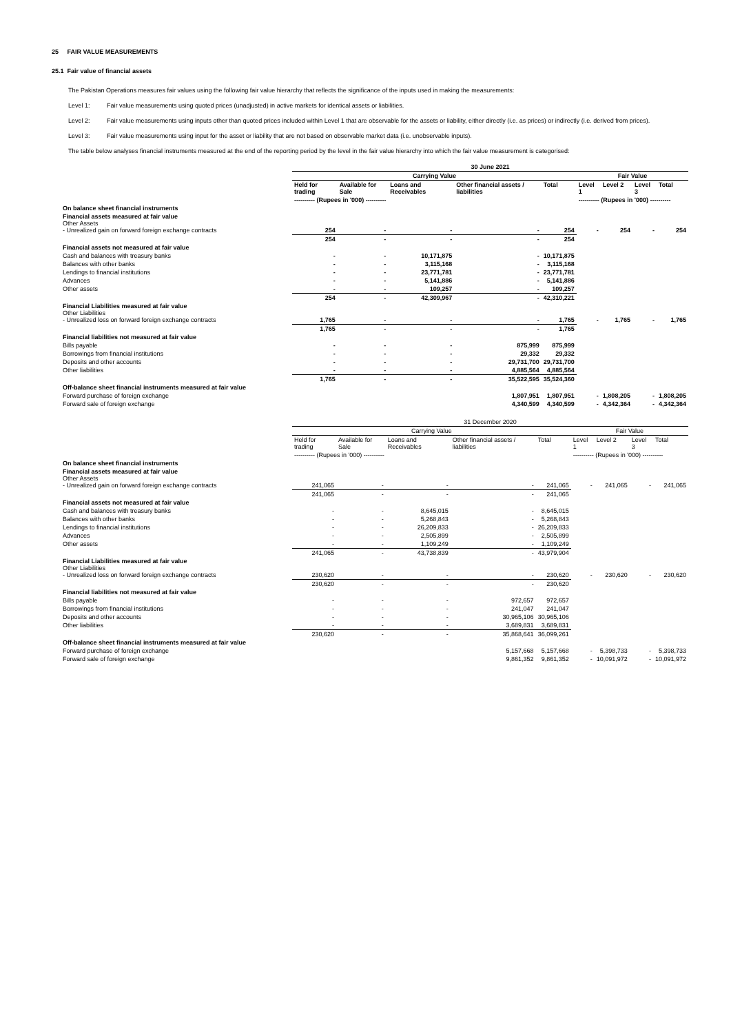25 FAIR VALUE MEASUREMENTS
25.1 Fair value of financial assets
The Pakistan Operations measures fair values using the following fair value hierarchy that reflects the significance of the inputs used in making the measurements:
Level 1: Fair value measurements using quoted prices (unadjusted) in active markets for identical assets or liabilities.
Level 2: Fair value measurements using inputs other than quoted prices included within Level 1 that are observable for the assets or liability, either directly (i.e. as prices) or indirectly (i.e. derived from prices).
Level 3: Fair value measurements using input for the asset or liability that are not based on observable market data (i.e. unobservable inputs).
The table below analyses financial instruments measured at the end of the reporting period by the level in the fair value hierarchy into which the fair value measurement is categorised:
| | 30 June 2021 | | | | | | | | |
| | Carrying Value | | | | | Fair Value | | | |
| | Held for trading | Available for Sale | Loans and Receivables | Other financial assets / liabilities | Total | Level 1 | Level 2 | Level 3 | Total |
| | ---------- (Rupees in '000) ---------- | | | | | ---------- (Rupees in '000) ---------- | | | |
| On balance sheet financial instruments | | | | | | | | | |
| Financial assets measured at fair value Other Assets - Unrealized gain on forward foreign exchange contracts | 254 | - | - | - | 254 | - | 254 | - | 254 |
| | 254 | - | - | - | 254 | | | | |
| Financial assets not measured at fair value | | | | | | | | | |
| Cash and balances with treasury banks | - | - | 10,171,875 | - | 10,171,875 | | | | |
| Balances with other banks | - | - | 3,115,168 | - | 3,115,168 | | | | |
| Lendings to financial institutions | - | - | 23,771,781 | - | 23,771,781 | | | | |
| Advances | - | - | 5,141,886 | - | 5,141,886 | | | | |
| Other assets | - | - | 109,257 | - | 109,257 | | | | |
| | 254 | - | 42,309,967 | - | 42,310,221 | | | | |
| Financial Liabilities measured at fair value Other Liabilities - Unrealized loss on forward foreign exchange contracts | 1,765 | - | - | - | 1,765 | - | 1,765 | - | 1,765 |
| | 1,765 | - | - | - | 1,765 | | | | |
| Financial liabilities not measured at fair value | | | | | | | | | |
| Bills payable | - | - | - | 875,999 | 875,999 | | | | |
| Borrowings from financial institutions | - | - | - | 29,332 | 29,332 | | | | |
| Deposits and other accounts | - | - | - | 29,731,700 | 29,731,700 | | | | |
| Other liabilities | - | - | - | 4,885,564 | 4,885,564 | | | | |
| | 1,765 | - | - | 35,522,595 | 35,524,360 | | | | |
| Off-balance sheet financial instruments measured at fair value | | | | | | | | | |
| Forward purchase of foreign exchange | | | | 1,807,951 | 1,807,951 | - | 1,808,205 | - | 1,808,205 |
| Forward sale of foreign exchange | | | | 4,340,599 | 4,340,599 | - | 4,342,364 | - | 4,342,364 |
| | 31 December 2020 | | | | | | | | |
| | Carrying Value | | | | | Fair Value | | | |
| | Held for trading | Available for Sale | Loans and Receivables | Other financial assets / liabilities | Total | Level 1 | Level 2 | Level 3 | Total |
| | ---------- (Rupees in '000) ---------- | | | | | ---------- (Rupees in '000) ---------- | | | |
| On balance sheet financial instruments | | | | | | | | | |
| Financial assets measured at fair value Other Assets - Unrealized gain on forward foreign exchange contracts | 241,065 | - | - | - | 241,065 | - | 241,065 | - | 241,065 |
| | 241,065 | - | - | - | 241,065 | | | | |
| Financial assets not measured at fair value | | | | | | | | | |
| Cash and balances with treasury banks | - | - | 8,645,015 | - | 8,645,015 | | | | |
| Balances with other banks | - | - | 5,268,843 | - | 5,268,843 | | | | |
| Lendings to financial institutions | - | - | 26,209,833 | - | 26,209,833 | | | | |
| Advances | - | - | 2,505,899 | - | 2,505,899 | | | | |
| Other assets | - | - | 1,109,249 | - | 1,109,249 | | | | |
| | 241,065 | - | 43,738,839 | - | 43,979,904 | | | | |
| Financial Liabilities measured at fair value Other Liabilities - Unrealized loss on forward foreign exchange contracts | 230,620 | - | - | - | 230,620 | - | 230,620 | - | 230,620 |
| | 230,620 | - | - | - | 230,620 | | | | |
| Financial liabilities not measured at fair value | | | | | | | | | |
| Bills payable | - | - | - | 972,657 | 972,657 | | | | |
| Borrowings from financial institutions | - | - | - | 241,047 | 241,047 | | | | |
| Deposits and other accounts | - | - | - | 30,965,106 | 30,965,106 | | | | |
| Other liabilities | - | - | - | 3,689,831 | 3,689,831 | | | | |
| | 230,620 | - | - | 35,868,641 | 36,099,261 | | | | |
| Off-balance sheet financial instruments measured at fair value | | | | | | | | | |
| Forward purchase of foreign exchange | | | | 5,157,668 | 5,157,668 | - | 5,398,733 | - | 5,398,733 |
| Forward sale of foreign exchange | | | | 9,861,352 | 9,861,352 | - | 10,091,972 | - | 10,091,972 |